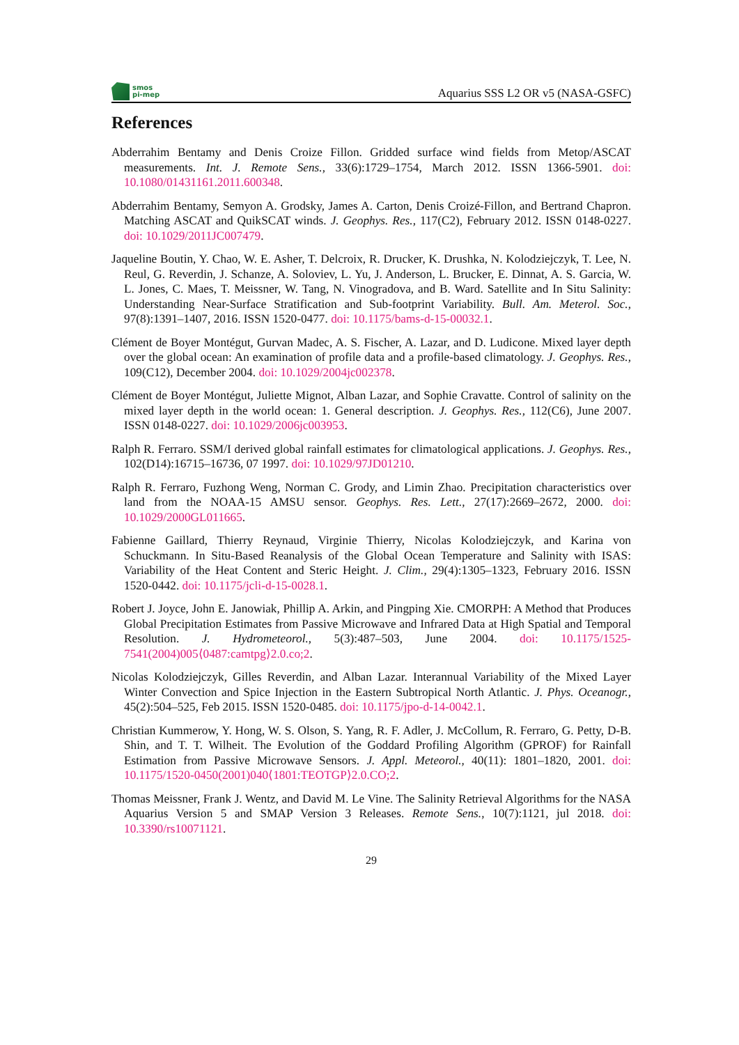smos
pi-mep
Aquarius SSS L2 OR v5 (NASA-GSFC)
References
Abderrahim Bentamy and Denis Croize Fillon. Gridded surface wind fields from Metop/ASCAT measurements. Int. J. Remote Sens., 33(6):1729–1754, March 2012. ISSN 1366-5901. doi: 10.1080/01431161.2011.600348.
Abderrahim Bentamy, Semyon A. Grodsky, James A. Carton, Denis Croizé-Fillon, and Bertrand Chapron. Matching ASCAT and QuikSCAT winds. J. Geophys. Res., 117(C2), February 2012. ISSN 0148-0227. doi: 10.1029/2011JC007479.
Jaqueline Boutin, Y. Chao, W. E. Asher, T. Delcroix, R. Drucker, K. Drushka, N. Kolodziejczyk, T. Lee, N. Reul, G. Reverdin, J. Schanze, A. Soloviev, L. Yu, J. Anderson, L. Brucker, E. Dinnat, A. S. Garcia, W. L. Jones, C. Maes, T. Meissner, W. Tang, N. Vinogradova, and B. Ward. Satellite and In Situ Salinity: Understanding Near-Surface Stratification and Sub-footprint Variability. Bull. Am. Meterol. Soc., 97(8):1391–1407, 2016. ISSN 1520-0477. doi: 10.1175/bams-d-15-00032.1.
Clément de Boyer Montégut, Gurvan Madec, A. S. Fischer, A. Lazar, and D. Ludicone. Mixed layer depth over the global ocean: An examination of profile data and a profile-based climatology. J. Geophys. Res., 109(C12), December 2004. doi: 10.1029/2004jc002378.
Clément de Boyer Montégut, Juliette Mignot, Alban Lazar, and Sophie Cravatte. Control of salinity on the mixed layer depth in the world ocean: 1. General description. J. Geophys. Res., 112(C6), June 2007. ISSN 0148-0227. doi: 10.1029/2006jc003953.
Ralph R. Ferraro. SSM/I derived global rainfall estimates for climatological applications. J. Geophys. Res., 102(D14):16715–16736, 07 1997. doi: 10.1029/97JD01210.
Ralph R. Ferraro, Fuzhong Weng, Norman C. Grody, and Limin Zhao. Precipitation characteristics over land from the NOAA-15 AMSU sensor. Geophys. Res. Lett., 27(17):2669–2672, 2000. doi: 10.1029/2000GL011665.
Fabienne Gaillard, Thierry Reynaud, Virginie Thierry, Nicolas Kolodziejczyk, and Karina von Schuckmann. In Situ-Based Reanalysis of the Global Ocean Temperature and Salinity with ISAS: Variability of the Heat Content and Steric Height. J. Clim., 29(4):1305–1323, February 2016. ISSN 1520-0442. doi: 10.1175/jcli-d-15-0028.1.
Robert J. Joyce, John E. Janowiak, Phillip A. Arkin, and Pingping Xie. CMORPH: A Method that Produces Global Precipitation Estimates from Passive Microwave and Infrared Data at High Spatial and Temporal Resolution. J. Hydrometeorol., 5(3):487–503, June 2004. doi: 10.1175/1525-7541(2004)005⟨0487:camtpg⟩2.0.co;2.
Nicolas Kolodziejczyk, Gilles Reverdin, and Alban Lazar. Interannual Variability of the Mixed Layer Winter Convection and Spice Injection in the Eastern Subtropical North Atlantic. J. Phys. Oceanogr., 45(2):504–525, Feb 2015. ISSN 1520-0485. doi: 10.1175/jpo-d-14-0042.1.
Christian Kummerow, Y. Hong, W. S. Olson, S. Yang, R. F. Adler, J. McCollum, R. Ferraro, G. Petty, D-B. Shin, and T. T. Wilheit. The Evolution of the Goddard Profiling Algorithm (GPROF) for Rainfall Estimation from Passive Microwave Sensors. J. Appl. Meteorol., 40(11): 1801–1820, 2001. doi: 10.1175/1520-0450(2001)040⟨1801:TEOTGP⟩2.0.CO;2.
Thomas Meissner, Frank J. Wentz, and David M. Le Vine. The Salinity Retrieval Algorithms for the NASA Aquarius Version 5 and SMAP Version 3 Releases. Remote Sens., 10(7):1121, jul 2018. doi: 10.3390/rs10071121.
29